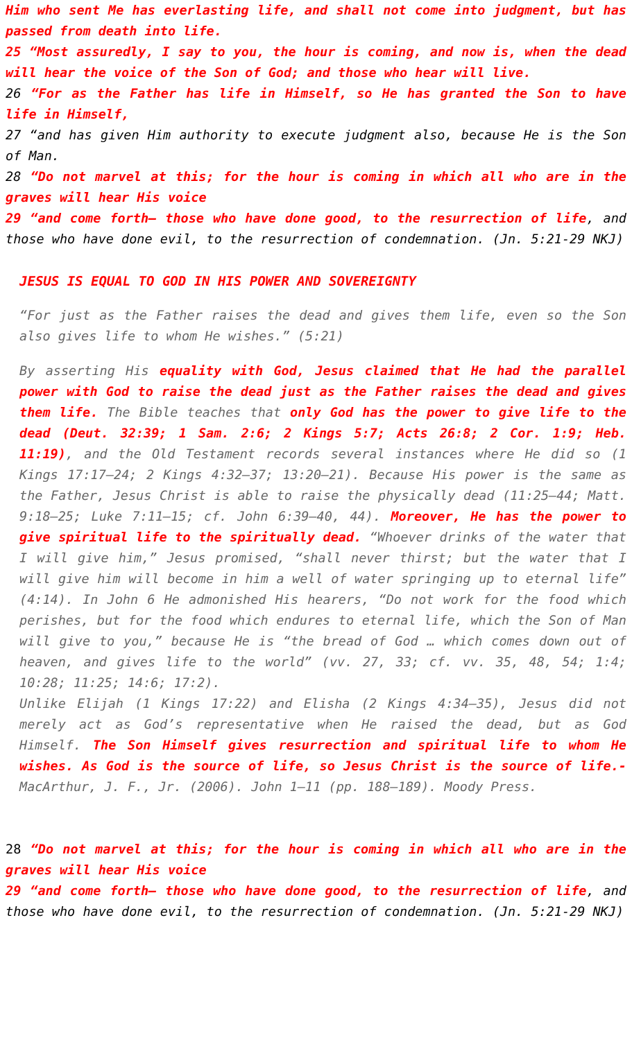Him who sent Me has everlasting life, and shall not come into judgment, but has passed from death into life.
25 “Most assuredly, I say to you, the hour is coming, and now is, when the dead will hear the voice of the Son of God; and those who hear will live.
26 “For as the Father has life in Himself, so He has granted the Son to have life in Himself,
27 “and has given Him authority to execute judgment also, because He is the Son of Man.
28 “Do not marvel at this; for the hour is coming in which all who are in the graves will hear His voice
29 “and come forth— those who have done good, to the resurrection of life, and those who have done evil, to the resurrection of condemnation. (Jn. 5:21-29 NKJ)
JESUS IS EQUAL TO GOD IN HIS POWER AND SOVEREIGNTY
“For just as the Father raises the dead and gives them life, even so the Son also gives life to whom He wishes.” (5:21)
By asserting His equality with God, Jesus claimed that He had the parallel power with God to raise the dead just as the Father raises the dead and gives them life. The Bible teaches that only God has the power to give life to the dead (Deut. 32:39; 1 Sam. 2:6; 2 Kings 5:7; Acts 26:8; 2 Cor. 1:9; Heb. 11:19), and the Old Testament records several instances where He did so (1 Kings 17:17–24; 2 Kings 4:32–37; 13:20–21). Because His power is the same as the Father, Jesus Christ is able to raise the physically dead (11:25–44; Matt. 9:18–25; Luke 7:11–15; cf. John 6:39–40, 44). Moreover, He has the power to give spiritual life to the spiritually dead. “Whoever drinks of the water that I will give him,” Jesus promised, “shall never thirst; but the water that I will give him will become in him a well of water springing up to eternal life” (4:14). In John 6 He admonished His hearers, “Do not work for the food which perishes, but for the food which endures to eternal life, which the Son of Man will give to you,” because He is “the bread of God … which comes down out of heaven, and gives life to the world” (vv. 27, 33; cf. vv. 35, 48, 54; 1:4; 10:28; 11:25; 14:6; 17:2).
Unlike Elijah (1 Kings 17:22) and Elisha (2 Kings 4:34–35), Jesus did not merely act as God’s representative when He raised the dead, but as God Himself. The Son Himself gives resurrection and spiritual life to whom He wishes. As God is the source of life, so Jesus Christ is the source of life.-MacArthur, J. F., Jr. (2006). John 1–11 (pp. 188–189). Moody Press.
28 “Do not marvel at this; for the hour is coming in which all who are in the graves will hear His voice
29 “and come forth— those who have done good, to the resurrection of life, and those who have done evil, to the resurrection of condemnation. (Jn. 5:21-29 NKJ)